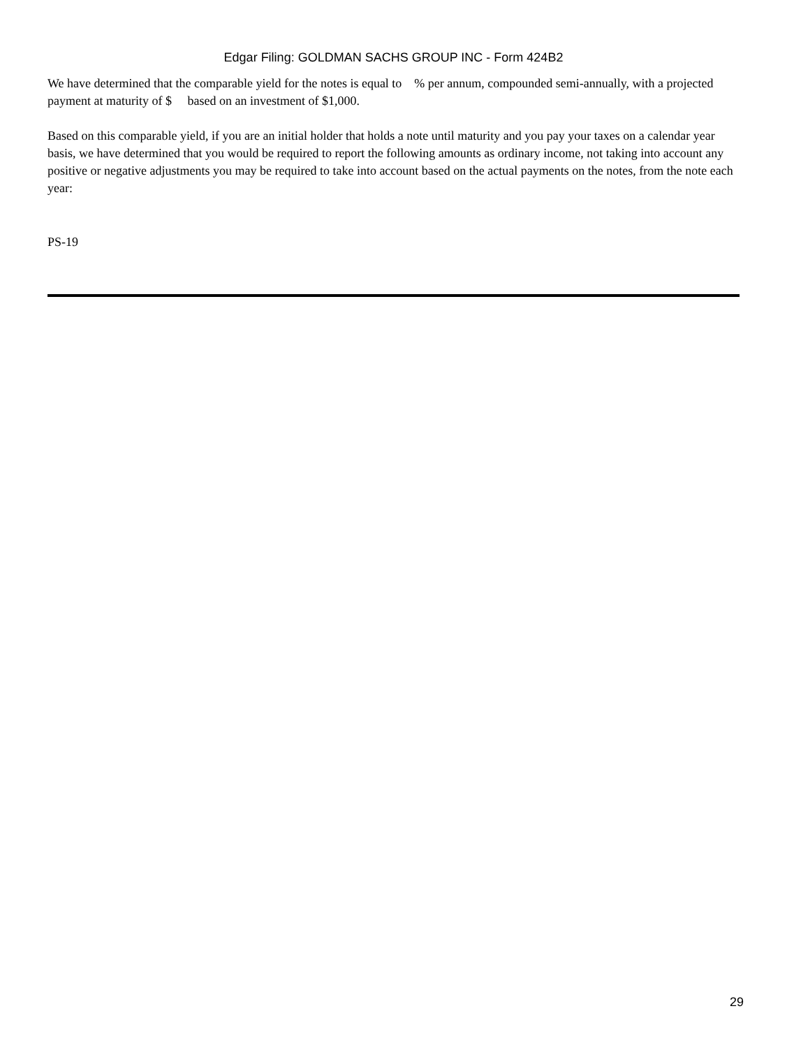Edgar Filing: GOLDMAN SACHS GROUP INC - Form 424B2
We have determined that the comparable yield for the notes is equal to % per annum, compounded semi-annually, with a projected payment at maturity of $ based on an investment of $1,000.
Based on this comparable yield, if you are an initial holder that holds a note until maturity and you pay your taxes on a calendar year basis, we have determined that you would be required to report the following amounts as ordinary income, not taking into account any positive or negative adjustments you may be required to take into account based on the actual payments on the notes, from the note each year:
PS-19
29